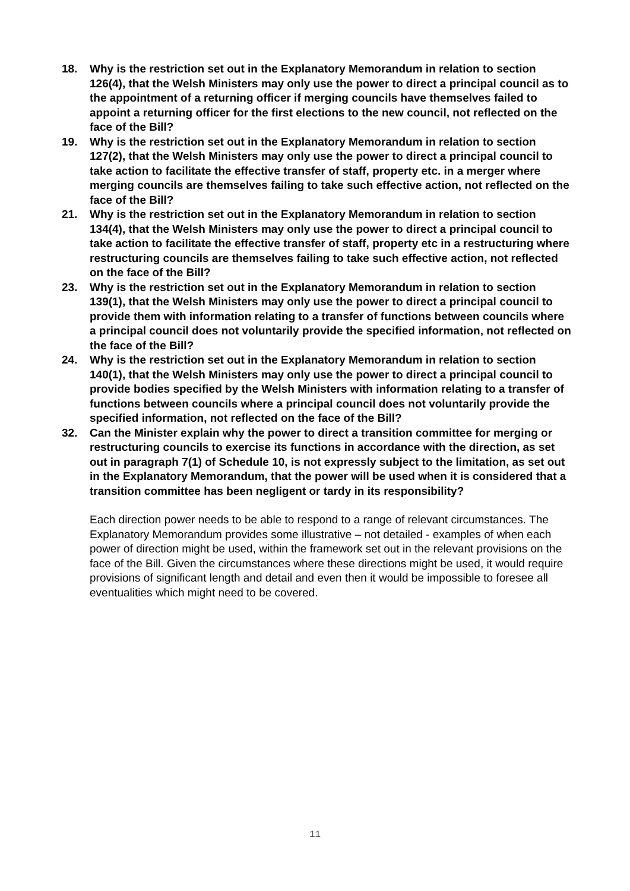18. Why is the restriction set out in the Explanatory Memorandum in relation to section 126(4), that the Welsh Ministers may only use the power to direct a principal council as to the appointment of a returning officer if merging councils have themselves failed to appoint a returning officer for the first elections to the new council, not reflected on the face of the Bill?
19. Why is the restriction set out in the Explanatory Memorandum in relation to section 127(2), that the Welsh Ministers may only use the power to direct a principal council to take action to facilitate the effective transfer of staff, property etc. in a merger where merging councils are themselves failing to take such effective action, not reflected on the face of the Bill?
21. Why is the restriction set out in the Explanatory Memorandum in relation to section 134(4), that the Welsh Ministers may only use the power to direct a principal council to take action to facilitate the effective transfer of staff, property etc in a restructuring where restructuring councils are themselves failing to take such effective action, not reflected on the face of the Bill?
23. Why is the restriction set out in the Explanatory Memorandum in relation to section 139(1), that the Welsh Ministers may only use the power to direct a principal council to provide them with information relating to a transfer of functions between councils where a principal council does not voluntarily provide the specified information, not reflected on the face of the Bill?
24. Why is the restriction set out in the Explanatory Memorandum in relation to section 140(1), that the Welsh Ministers may only use the power to direct a principal council to provide bodies specified by the Welsh Ministers with information relating to a transfer of functions between councils where a principal council does not voluntarily provide the specified information, not reflected on the face of the Bill?
32. Can the Minister explain why the power to direct a transition committee for merging or restructuring councils to exercise its functions in accordance with the direction, as set out in paragraph 7(1) of Schedule 10, is not expressly subject to the limitation, as set out in the Explanatory Memorandum, that the power will be used when it is considered that a transition committee has been negligent or tardy in its responsibility?
Each direction power needs to be able to respond to a range of relevant circumstances. The Explanatory Memorandum provides some illustrative – not detailed - examples of when each power of direction might be used, within the framework set out in the relevant provisions on the face of the Bill. Given the circumstances where these directions might be used, it would require provisions of significant length and detail and even then it would be impossible to foresee all eventualities which might need to be covered.
11